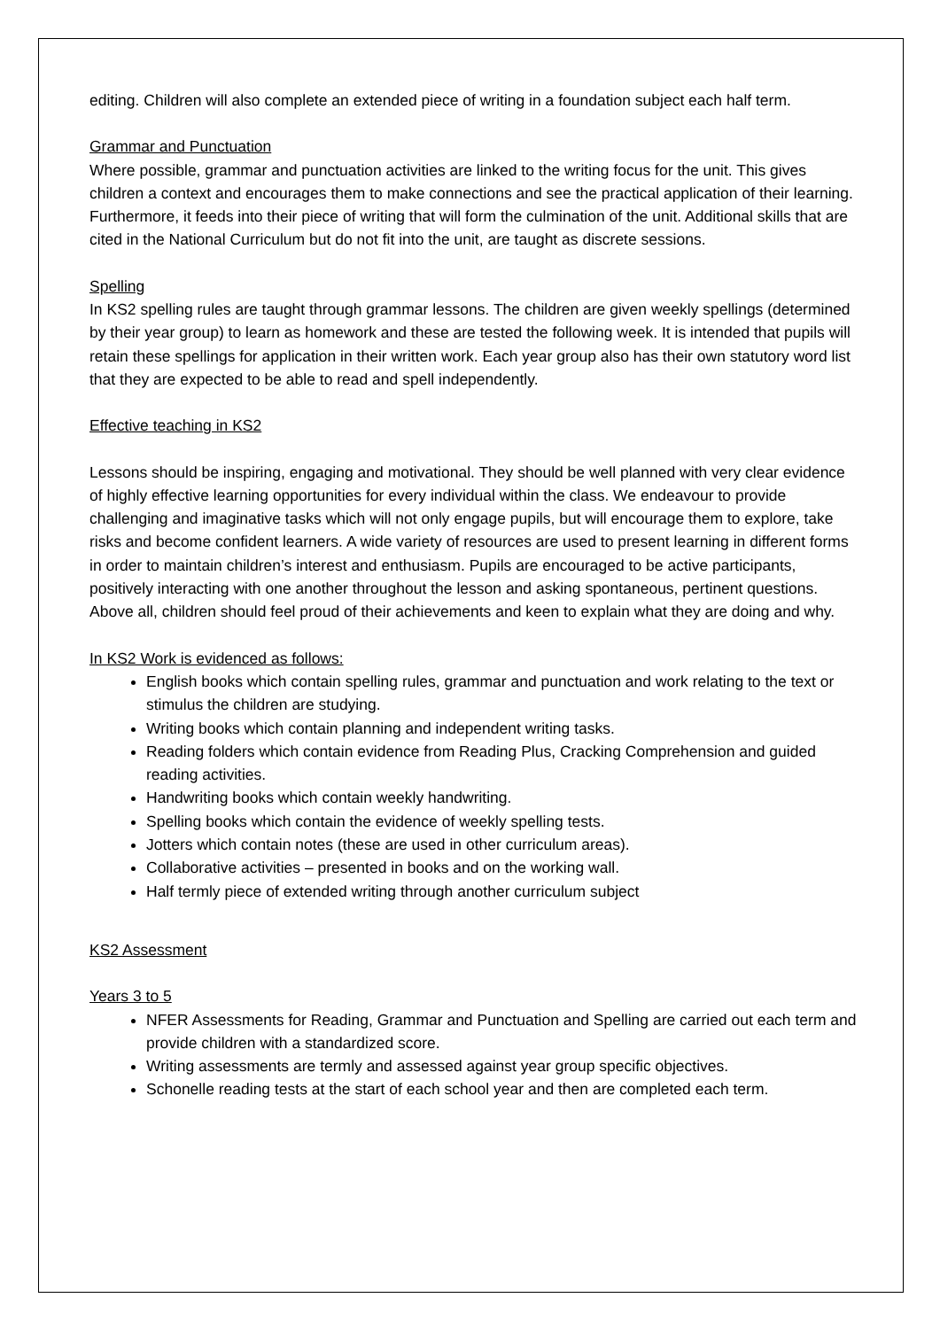editing. Children will also complete an extended piece of writing in a foundation subject each half term.
Grammar and Punctuation
Where possible, grammar and punctuation activities are linked to the writing focus for the unit. This gives children a context and encourages them to make connections and see the practical application of their learning. Furthermore, it feeds into their piece of writing that will form the culmination of the unit. Additional skills that are cited in the National Curriculum but do not fit into the unit, are taught as discrete sessions.
Spelling
In KS2 spelling rules are taught through grammar lessons. The children are given weekly spellings (determined by their year group) to learn as homework and these are tested the following week. It is intended that pupils will retain these spellings for application in their written work. Each year group also has their own statutory word list that they are expected to be able to read and spell independently.
Effective teaching in KS2
Lessons should be inspiring, engaging and motivational. They should be well planned with very clear evidence of highly effective learning opportunities for every individual within the class. We endeavour to provide challenging and imaginative tasks which will not only engage pupils, but will encourage them to explore, take risks and become confident learners. A wide variety of resources are used to present learning in different forms in order to maintain children’s interest and enthusiasm. Pupils are encouraged to be active participants, positively interacting with one another throughout the lesson and asking spontaneous, pertinent questions. Above all, children should feel proud of their achievements and keen to explain what they are doing and why.
In KS2 Work is evidenced as follows:
English books which contain spelling rules, grammar and punctuation and work relating to the text or stimulus the children are studying.
Writing books which contain planning and independent writing tasks.
Reading folders which contain evidence from Reading Plus, Cracking Comprehension and guided reading activities.
Handwriting books which contain weekly handwriting.
Spelling books which contain the evidence of weekly spelling tests.
Jotters which contain notes (these are used in other curriculum areas).
Collaborative activities – presented in books and on the working wall.
Half termly piece of extended writing through another curriculum subject
KS2 Assessment
Years 3 to 5
NFER Assessments for Reading, Grammar and Punctuation and Spelling are carried out each term and provide children with a standardized score.
Writing assessments are termly and assessed against year group specific objectives.
Schonelle reading tests at the start of each school year and then are completed each term.